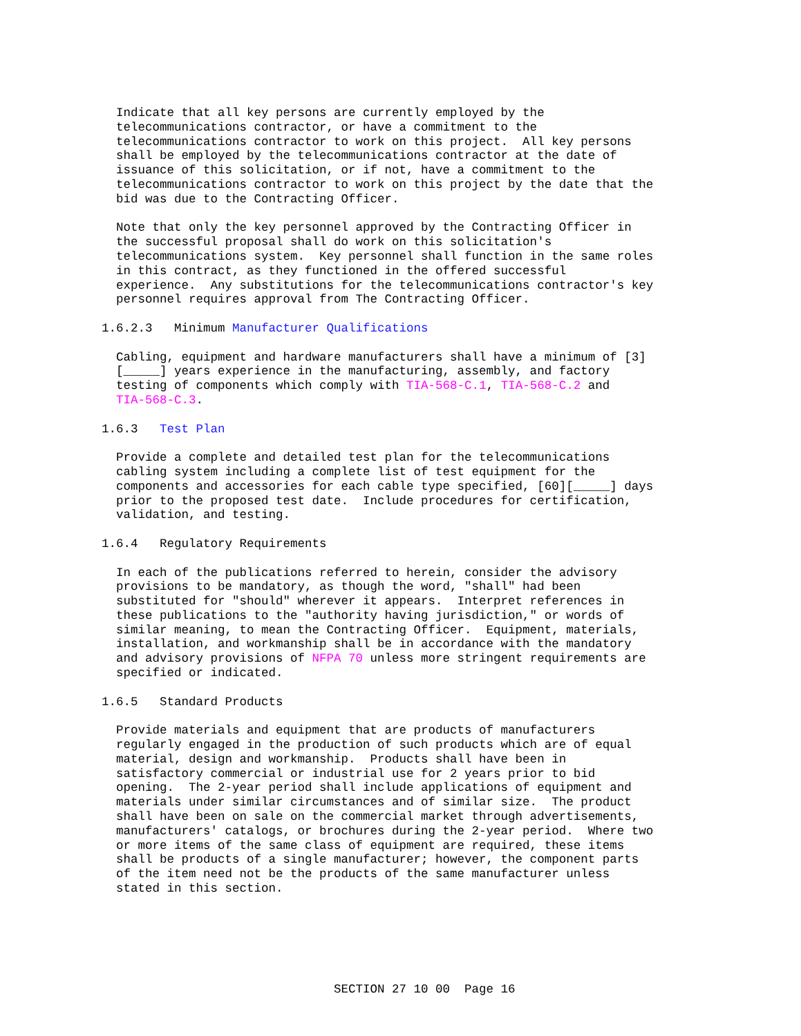Indicate that all key persons are currently employed by the
                telecommunications contractor, or have a commitment to the
                telecommunications contractor to work on this project.  All key persons
                shall be employed by the telecommunications contractor at the date of
                issuance of this solicitation, or if not, have a commitment to the
                telecommunications contractor to work on this project by the date that the
                bid was due to the Contracting Officer.

                Note that only the key personnel approved by the Contracting Officer in
                the successful proposal shall do work on this solicitation's
                telecommunications system.  Key personnel shall function in the same roles
                in this contract, as they functioned in the offered successful
                experience.  Any substitutions for the telecommunications contractor's key
                personnel requires approval from The Contracting Officer.

              1.6.2.3   Minimum Manufacturer Qualifications

                Cabling, equipment and hardware manufacturers shall have a minimum of [3]
                [_____] years experience in the manufacturing, assembly, and factory
                testing of components which comply with TIA-568-C.1, TIA-568-C.2 and
                TIA-568-C.3.

              1.6.3   Test Plan

                Provide a complete and detailed test plan for the telecommunications
                cabling system including a complete list of test equipment for the
                components and accessories for each cable type specified, [60][_____] days
                prior to the proposed test date.  Include procedures for certification,
                validation, and testing.

              1.6.4   Regulatory Requirements

                In each of the publications referred to herein, consider the advisory
                provisions to be mandatory, as though the word, "shall" had been
                substituted for "should" wherever it appears.  Interpret references in
                these publications to the "authority having jurisdiction," or words of
                similar meaning, to mean the Contracting Officer.  Equipment, materials,
                installation, and workmanship shall be in accordance with the mandatory
                and advisory provisions of NFPA 70 unless more stringent requirements are
                specified or indicated.

              1.6.5   Standard Products

                Provide materials and equipment that are products of manufacturers
                regularly engaged in the production of such products which are of equal
                material, design and workmanship.  Products shall have been in
                satisfactory commercial or industrial use for 2 years prior to bid
                opening.  The 2-year period shall include applications of equipment and
                materials under similar circumstances and of similar size.  The product
                shall have been on sale on the commercial market through advertisements,
                manufacturers' catalogs, or brochures during the 2-year period.  Where two
                or more items of the same class of equipment are required, these items
                shall be products of a single manufacturer; however, the component parts
                of the item need not be the products of the same manufacturer unless
                stated in this section.






                                              SECTION 27 10 00  Page 16